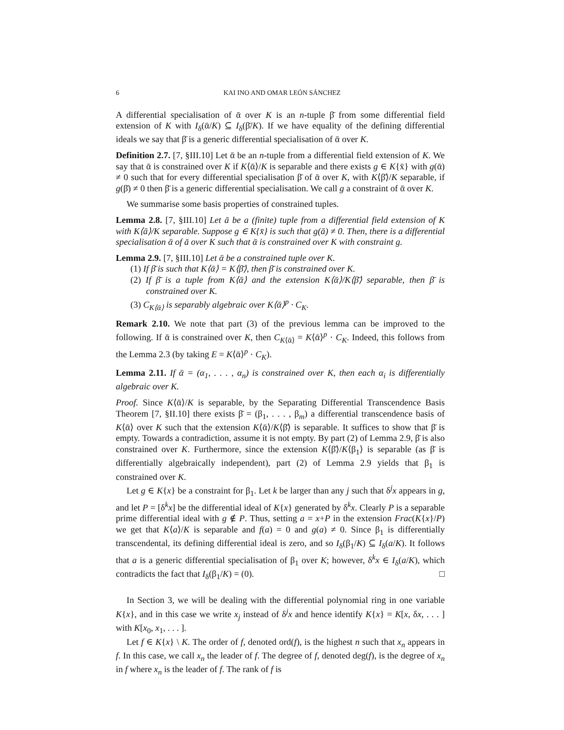6 KAI INO AND OMAR LEÓN SÁNCHEZ
A differential specialisation of ᾱ over K is an n-tuple β̄ from some differential field extension of K with I<sub>δ</sub>(ᾱ/K) ⊆ I<sub>δ</sub>(β̄/K). If we have equality of the defining differential ideals we say that β̄ is a generic differential specialisation of ᾱ over K.
Definition 2.7. [7, §III.10] Let ᾱ be an n-tuple from a differential field extension of K. We say that ᾱ is constrained over K if K⟨ᾱ⟩/K is separable and there exists g ∈ K{x̄} with g(ᾱ) ≠ 0 such that for every differential specialisation β̄ of ᾱ over K, with K⟨β̄⟩/K separable, if g(β̄) ≠ 0 then β̄ is a generic differential specialisation. We call g a constraint of ᾱ over K.
We summarise some basis properties of constrained tuples.
Lemma 2.8. [7, §III.10] Let ā be a (finite) tuple from a differential field extension of K with K⟨ā⟩/K separable. Suppose g ∈ K{x̄} is such that g(ā) ≠ 0. Then, there is a differential specialisation ᾱ of ā over K such that ᾱ is constrained over K with constraint g.
Lemma 2.9. [7, §III.10] Let ᾱ be a constrained tuple over K.
(1) If β̄ is such that K⟨ᾱ⟩ = K⟨β̄⟩, then β̄ is constrained over K.
(2) If β̄ is a tuple from K⟨ᾱ⟩ and the extension K⟨ᾱ⟩/K⟨β̄⟩ separable, then β̄ is constrained over K.
(3) C<sub>K⟨ᾱ⟩</sub> is separably algebraic over K⟨ᾱ⟩<sup>p</sup> · C<sub>K</sub>.
Remark 2.10. We note that part (3) of the previous lemma can be improved to the following. If ᾱ is constrained over K, then C<sub>K⟨ᾱ⟩</sub> = K⟨ᾱ⟩<sup>p</sup> · C<sub>K</sub>. Indeed, this follows from the Lemma 2.3 (by taking E = K⟨ᾱ⟩<sup>p</sup> · C<sub>K</sub>).
Lemma 2.11. If ᾱ = (α<sub>1</sub>, . . . , α<sub>n</sub>) is constrained over K, then each α<sub>i</sub> is differentially algebraic over K.
Proof. Since K⟨ᾱ⟩/K is separable, by the Separating Differential Transcendence Basis Theorem [7, §II.10] there exists β̄ = (β<sub>1</sub>, . . . , β<sub>m</sub>) a differential transcendence basis of K⟨ᾱ⟩ over K such that the extension K⟨ᾱ⟩/K⟨β̄⟩ is separable. It suffices to show that β̄ is empty. Towards a contradiction, assume it is not empty. By part (2) of Lemma 2.9, β̄ is also constrained over K. Furthermore, since the extension K⟨β̄⟩/K⟨β<sub>1</sub>⟩ is separable (as β̄ is differentially algebraically independent), part (2) of Lemma 2.9 yields that β<sub>1</sub> is constrained over K.
Let g ∈ K{x} be a constraint for β<sub>1</sub>. Let k be larger than any j such that δ<sup>j</sup>x appears in g, and let P = [δ<sup>k</sup>x] be the differential ideal of K{x} generated by δ<sup>k</sup>x. Clearly P is a separable prime differential ideal with g ∉ P. Thus, setting a = x+P in the extension Frac(K{x}/P) we get that K⟨a⟩/K is separable and f(a) = 0 and g(a) ≠ 0. Since β<sub>1</sub> is differentially transcendental, its defining differential ideal is zero, and so I<sub>δ</sub>(β<sub>1</sub>/K) ⊆ I<sub>δ</sub>(a/K). It follows that a is a generic differential specialisation of β<sub>1</sub> over K; however, δ<sup>k</sup>x ∈ I<sub>δ</sub>(a/K), which contradicts the fact that I<sub>δ</sub>(β<sub>1</sub>/K) = (0). □
In Section 3, we will be dealing with the differential polynomial ring in one variable K{x}, and in this case we write x<sub>j</sub> instead of δ<sup>j</sup>x and hence identify K{x} = K[x, δx, . . . ] with K[x<sub>0</sub>, x<sub>1</sub>, . . . ].
Let f ∈ K{x} \ K. The order of f, denoted ord(f), is the highest n such that x<sub>n</sub> appears in f. In this case, we call x<sub>n</sub> the leader of f. The degree of f, denoted deg(f), is the degree of x<sub>n</sub> in f where x<sub>n</sub> is the leader of f. The rank of f is